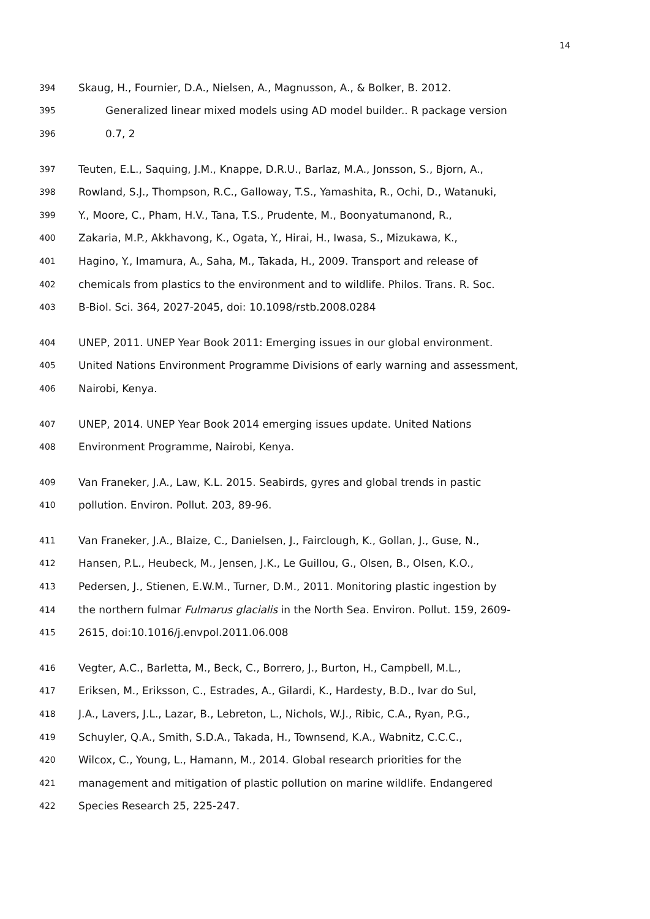14
394 Skaug, H., Fournier, D.A., Nielsen, A., Magnusson, A., & Bolker, B. 2012.
395 Generalized linear mixed models using AD model builder.. R package version
396 0.7, 2
397 Teuten, E.L., Saquing, J.M., Knappe, D.R.U., Barlaz, M.A., Jonsson, S., Bjorn, A.,
398 Rowland, S.J., Thompson, R.C., Galloway, T.S., Yamashita, R., Ochi, D., Watanuki,
399 Y., Moore, C., Pham, H.V., Tana, T.S., Prudente, M., Boonyatumanond, R.,
400 Zakaria, M.P., Akkhavong, K., Ogata, Y., Hirai, H., Iwasa, S., Mizukawa, K.,
401 Hagino, Y., Imamura, A., Saha, M., Takada, H., 2009. Transport and release of
402 chemicals from plastics to the environment and to wildlife. Philos. Trans. R. Soc.
403 B-Biol. Sci. 364, 2027-2045, doi: 10.1098/rstb.2008.0284
404 UNEP, 2011. UNEP Year Book 2011: Emerging issues in our global environment.
405 United Nations Environment Programme Divisions of early warning and assessment,
406 Nairobi, Kenya.
407 UNEP, 2014. UNEP Year Book 2014 emerging issues update. United Nations
408 Environment Programme, Nairobi, Kenya.
409 Van Franeker, J.A., Law, K.L. 2015. Seabirds, gyres and global trends in pastic
410 pollution. Environ. Pollut. 203, 89-96.
411 Van Franeker, J.A., Blaize, C., Danielsen, J., Fairclough, K., Gollan, J., Guse, N.,
412 Hansen, P.L., Heubeck, M., Jensen, J.K., Le Guillou, G., Olsen, B., Olsen, K.O.,
413 Pedersen, J., Stienen, E.W.M., Turner, D.M., 2011. Monitoring plastic ingestion by
414 the northern fulmar Fulmarus glacialis in the North Sea. Environ. Pollut. 159, 2609-
415 2615, doi:10.1016/j.envpol.2011.06.008
416 Vegter, A.C., Barletta, M., Beck, C., Borrero, J., Burton, H., Campbell, M.L.,
417 Eriksen, M., Eriksson, C., Estrades, A., Gilardi, K., Hardesty, B.D., Ivar do Sul,
418 J.A., Lavers, J.L., Lazar, B., Lebreton, L., Nichols, W.J., Ribic, C.A., Ryan, P.G.,
419 Schuyler, Q.A., Smith, S.D.A., Takada, H., Townsend, K.A., Wabnitz, C.C.C.,
420 Wilcox, C., Young, L., Hamann, M., 2014. Global research priorities for the
421 management and mitigation of plastic pollution on marine wildlife. Endangered
422 Species Research 25, 225-247.